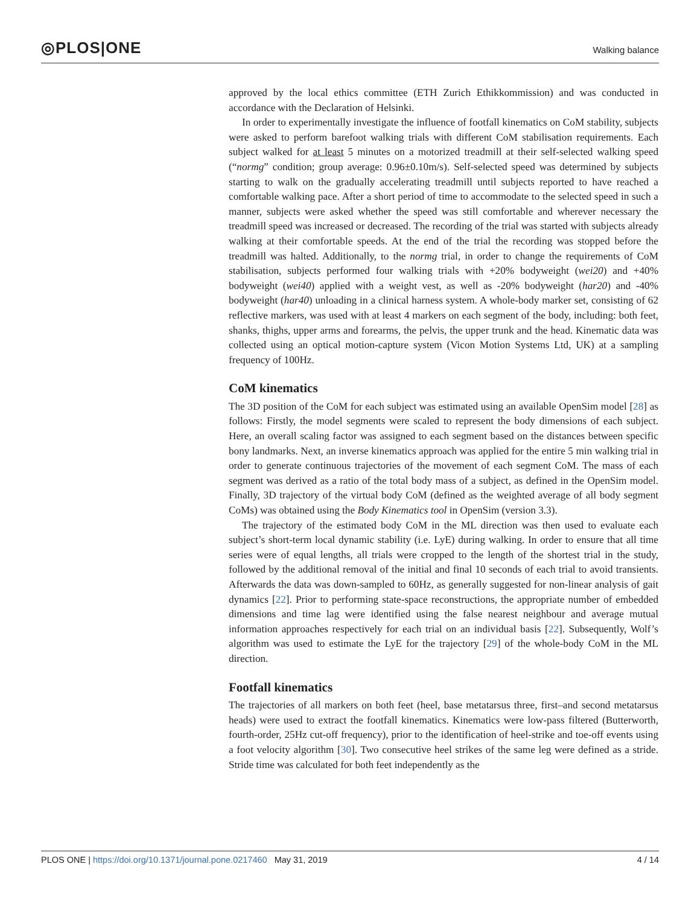◎PLOS|ONE
Walking balance
approved by the local ethics committee (ETH Zurich Ethikkommission) and was conducted in accordance with the Declaration of Helsinki.
In order to experimentally investigate the influence of footfall kinematics on CoM stability, subjects were asked to perform barefoot walking trials with different CoM stabilisation requirements. Each subject walked for at least 5 minutes on a motorized treadmill at their self-selected walking speed (“normg” condition; group average: 0.96±0.10m/s). Self-selected speed was determined by subjects starting to walk on the gradually accelerating treadmill until subjects reported to have reached a comfortable walking pace. After a short period of time to accommodate to the selected speed in such a manner, subjects were asked whether the speed was still comfortable and wherever necessary the treadmill speed was increased or decreased. The recording of the trial was started with subjects already walking at their comfortable speeds. At the end of the trial the recording was stopped before the treadmill was halted. Additionally, to the normg trial, in order to change the requirements of CoM stabilisation, subjects performed four walking trials with +20% bodyweight (wei20) and +40% bodyweight (wei40) applied with a weight vest, as well as -20% bodyweight (har20) and -40% bodyweight (har40) unloading in a clinical harness system. A whole-body marker set, consisting of 62 reflective markers, was used with at least 4 markers on each segment of the body, including: both feet, shanks, thighs, upper arms and forearms, the pelvis, the upper trunk and the head. Kinematic data was collected using an optical motion-capture system (Vicon Motion Systems Ltd, UK) at a sampling frequency of 100Hz.
CoM kinematics
The 3D position of the CoM for each subject was estimated using an available OpenSim model [28] as follows: Firstly, the model segments were scaled to represent the body dimensions of each subject. Here, an overall scaling factor was assigned to each segment based on the distances between specific bony landmarks. Next, an inverse kinematics approach was applied for the entire 5 min walking trial in order to generate continuous trajectories of the movement of each segment CoM. The mass of each segment was derived as a ratio of the total body mass of a subject, as defined in the OpenSim model. Finally, 3D trajectory of the virtual body CoM (defined as the weighted average of all body segment CoMs) was obtained using the Body Kinematics tool in OpenSim (version 3.3).
The trajectory of the estimated body CoM in the ML direction was then used to evaluate each subject’s short-term local dynamic stability (i.e. LyE) during walking. In order to ensure that all time series were of equal lengths, all trials were cropped to the length of the shortest trial in the study, followed by the additional removal of the initial and final 10 seconds of each trial to avoid transients. Afterwards the data was down-sampled to 60Hz, as generally suggested for non-linear analysis of gait dynamics [22]. Prior to performing state-space reconstructions, the appropriate number of embedded dimensions and time lag were identified using the false nearest neighbour and average mutual information approaches respectively for each trial on an individual basis [22]. Subsequently, Wolf’s algorithm was used to estimate the LyE for the trajectory [29] of the whole-body CoM in the ML direction.
Footfall kinematics
The trajectories of all markers on both feet (heel, base metatarsus three, first–and second metatarsus heads) were used to extract the footfall kinematics. Kinematics were low-pass filtered (Butterworth, fourth-order, 25Hz cut-off frequency), prior to the identification of heel-strike and toe-off events using a foot velocity algorithm [30]. Two consecutive heel strikes of the same leg were defined as a stride. Stride time was calculated for both feet independently as the
PLOS ONE | https://doi.org/10.1371/journal.pone.0217460 May 31, 2019 4 / 14